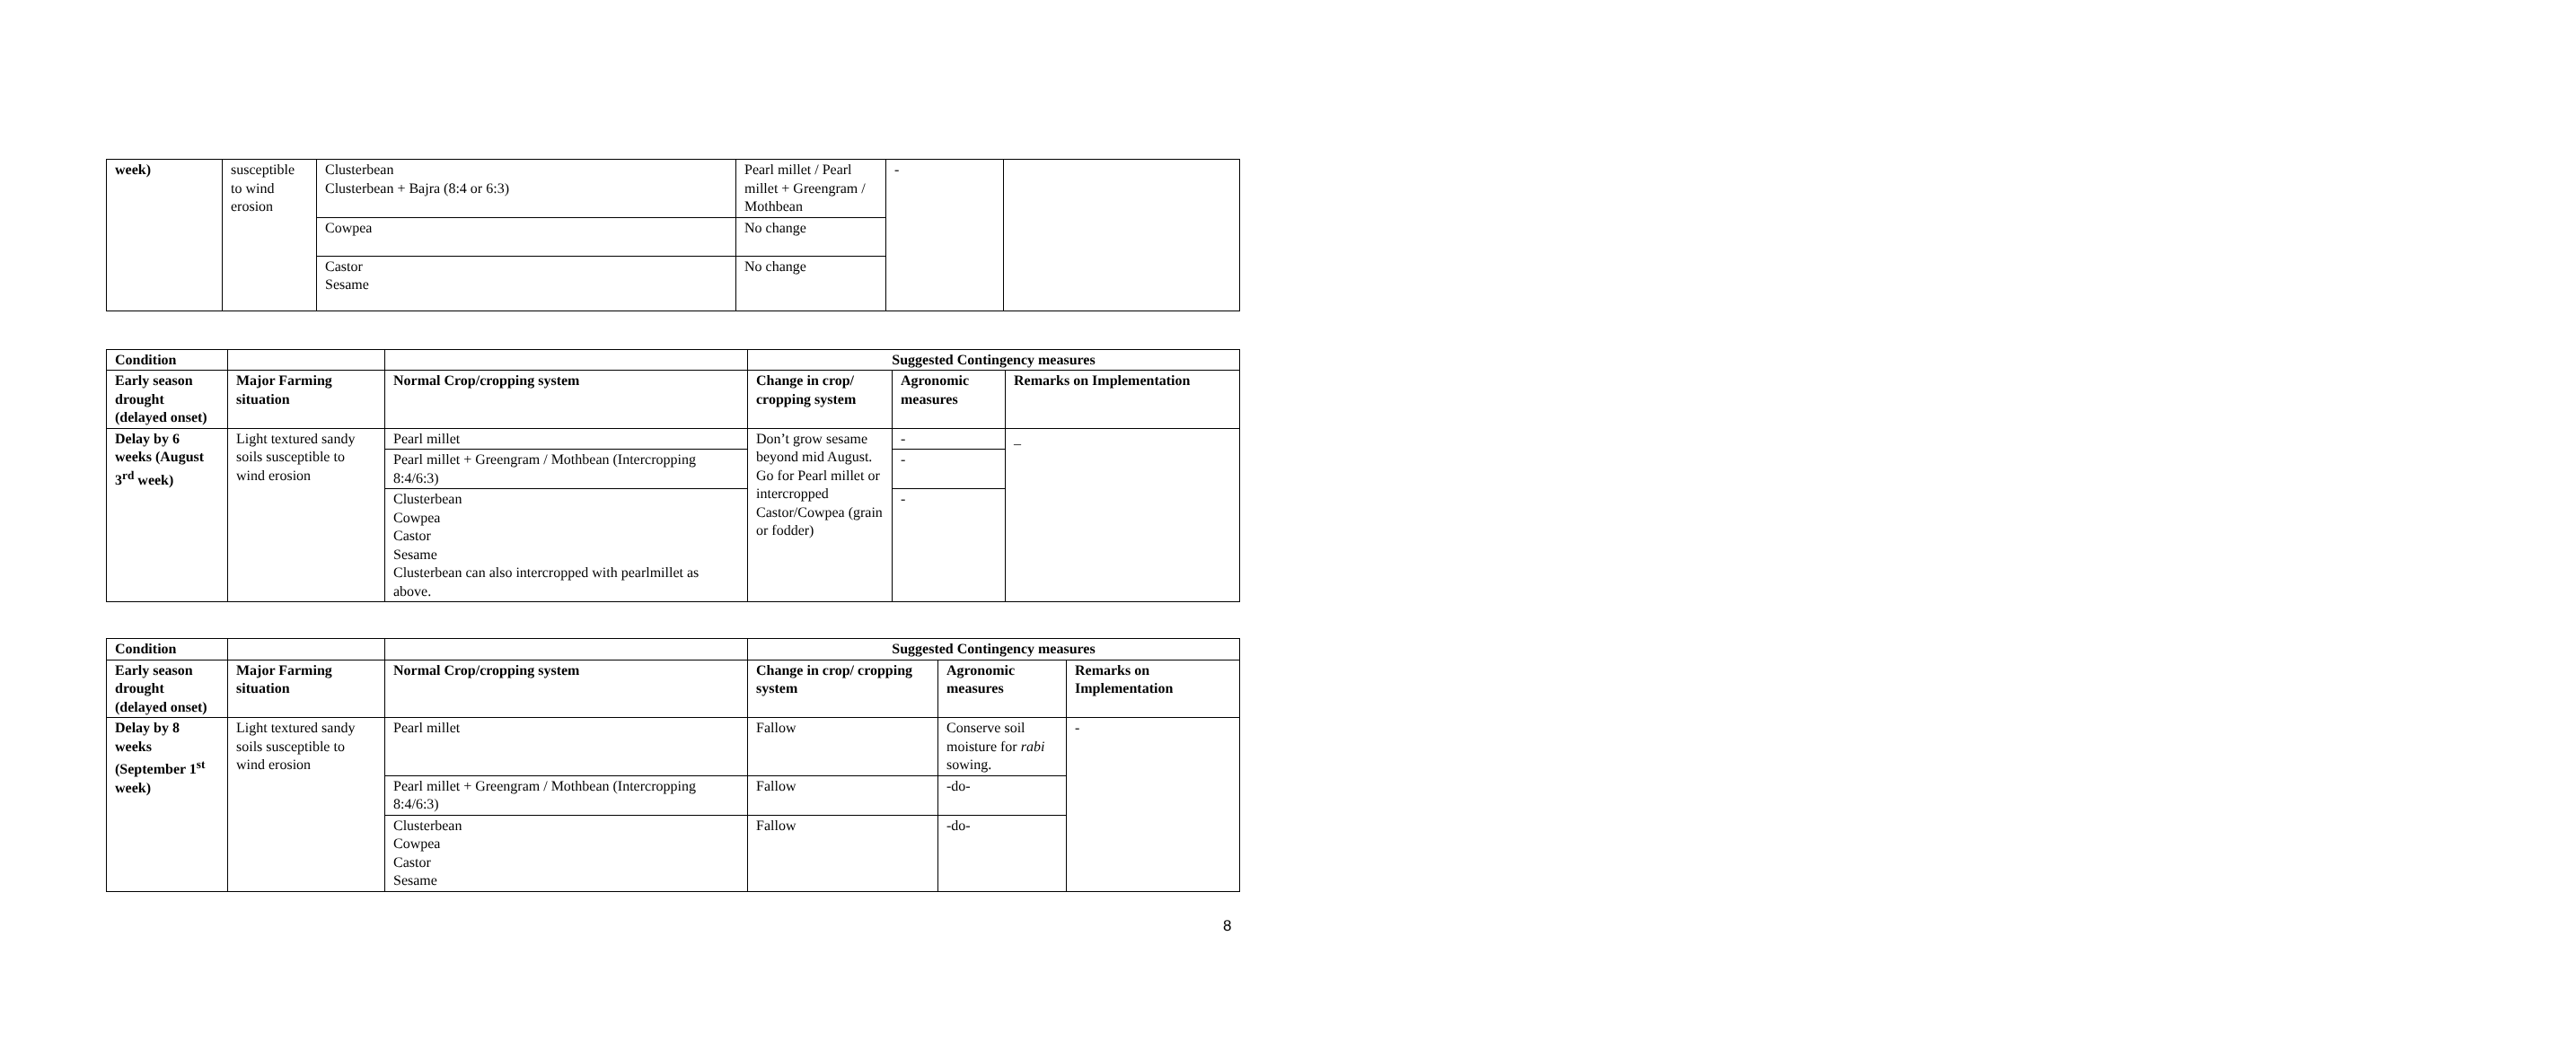| week) | susceptible to wind erosion | Clusterbean Clusterbean + Bajra (8:4 or 6:3) | Pearl millet / Pearl millet + Greengram / Mothbean | - | |
| | | Cowpea | No change | | |
| | | Castor Sesame | No change | | |
| Condition | | | Suggested Contingency measures | | |
| --- | --- | --- | --- | --- | --- |
| Early season drought (delayed onset) | Major Farming situation | Normal Crop/cropping system | Change in crop/ cropping system | Agronomic measures | Remarks on Implementation |
| Delay by 6 weeks (August 3<sup>rd</sup> week) | Light textured sandy soils susceptible to wind erosion | Pearl millet | Don’t grow sesame beyond mid August. Go for Pearl millet or intercropped Castor/Cowpea (grain or fodder) | - | _ |
| | | Pearl millet + Greengram / Mothbean (Intercropping 8:4/6:3) | | - | |
| | | Clusterbean Cowpea Castor Sesame Clusterbean can also intercropped with pearlmillet as above. | | - | |
| Condition | | | Suggested Contingency measures | | |
| --- | --- | --- | --- | --- | --- |
| Early season drought (delayed onset) | Major Farming situation | Normal Crop/cropping system | Change in crop/ cropping system | Agronomic measures | Remarks on Implementation |
| Delay by 8 weeks (September 1<sup>st</sup> week) | Light textured sandy soils susceptible to wind erosion | Pearl millet | Fallow | Conserve soil moisture for rabi sowing. | - |
| | | Pearl millet + Greengram / Mothbean (Intercropping 8:4/6:3) | Fallow | -do- | |
| | | Clusterbean Cowpea Castor Sesame | Fallow | -do- | |
8